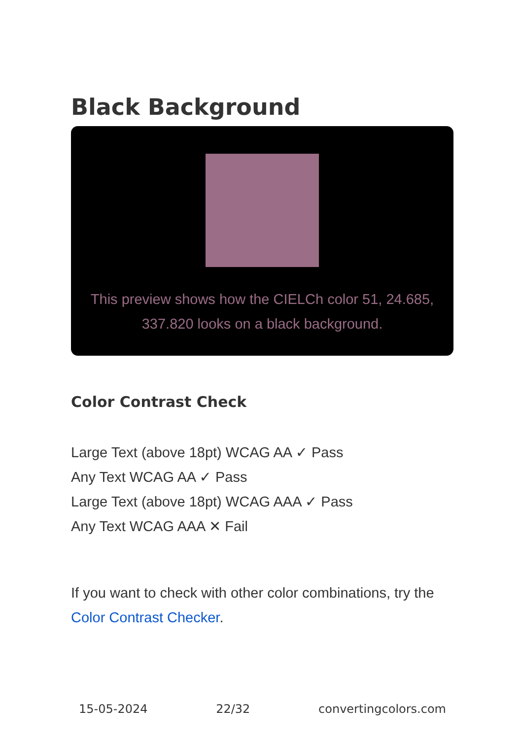Black Background
This preview shows how the CIELCh color 51, 24.685, 337.820 looks on a black background.
Color Contrast Check
Large Text (above 18pt) WCAG AA ✓ Pass
Any Text WCAG AA ✓ Pass
Large Text (above 18pt) WCAG AAA ✓ Pass
Any Text WCAG AAA ✕ Fail
If you want to check with other color combinations, try the Color Contrast Checker.
15-05-2024 22/32 convertingcolors.com